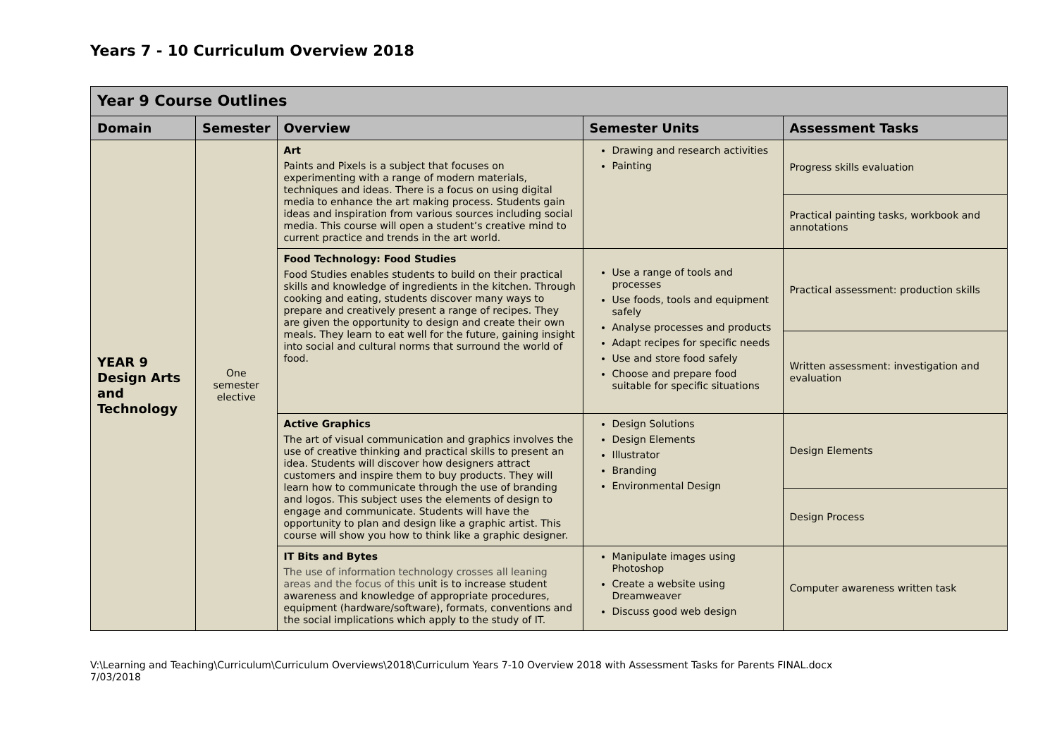Years 7 - 10 Curriculum Overview 2018
| Year 9 Course Outlines | | | | |
| --- | --- | --- | --- | --- |
| Domain | Semester | Overview | Semester Units | Assessment Tasks |
| YEAR 9 Design Arts and Technology | One semester elective | Art Paints and Pixels is a subject that focuses on experimenting with a range of modern materials, techniques and ideas. There is a focus on using digital media to enhance the art making process. Students gain ideas and inspiration from various sources including social media. This course will open a student’s creative mind to current practice and trends in the art world. | Drawing and research activities Painting | Progress skills evaluation |
| | | | | Practical painting tasks, workbook and annotations |
| | | Food Technology: Food Studies Food Studies enables students to build on their practical skills and knowledge of ingredients in the kitchen. Through cooking and eating, students discover many ways to prepare and creatively present a range of recipes. They are given the opportunity to design and create their own meals. They learn to eat well for the future, gaining insight into social and cultural norms that surround the world of food. | Use a range of tools and processes Use foods, tools and equipment safely Analyse processes and products Adapt recipes for specific needs Use and store food safely Choose and prepare food suitable for specific situations | Practical assessment: production skills |
| | | | | Written assessment: investigation and evaluation |
| | | Active Graphics The art of visual communication and graphics involves the use of creative thinking and practical skills to present an idea. Students will discover how designers attract customers and inspire them to buy products. They will learn how to communicate through the use of branding and logos. This subject uses the elements of design to engage and communicate. Students will have the opportunity to plan and design like a graphic artist. This course will show you how to think like a graphic designer. | Design Solutions Design Elements Illustrator Branding Environmental Design | Design Elements |
| | | | | Design Process |
| | | IT Bits and Bytes The use of information technology crosses all leaning areas and the focus of this unit is to increase student awareness and knowledge of appropriate procedures, equipment (hardware/software), formats, conventions and the social implications which apply to the study of IT. | Manipulate images using Photoshop Create a website using Dreamweaver Discuss good web design | Computer awareness written task |
V:\Learning and Teaching\Curriculum\Curriculum Overviews\2018\Curriculum Years 7-10 Overview 2018 with Assessment Tasks for Parents FINAL.docx
7/03/2018